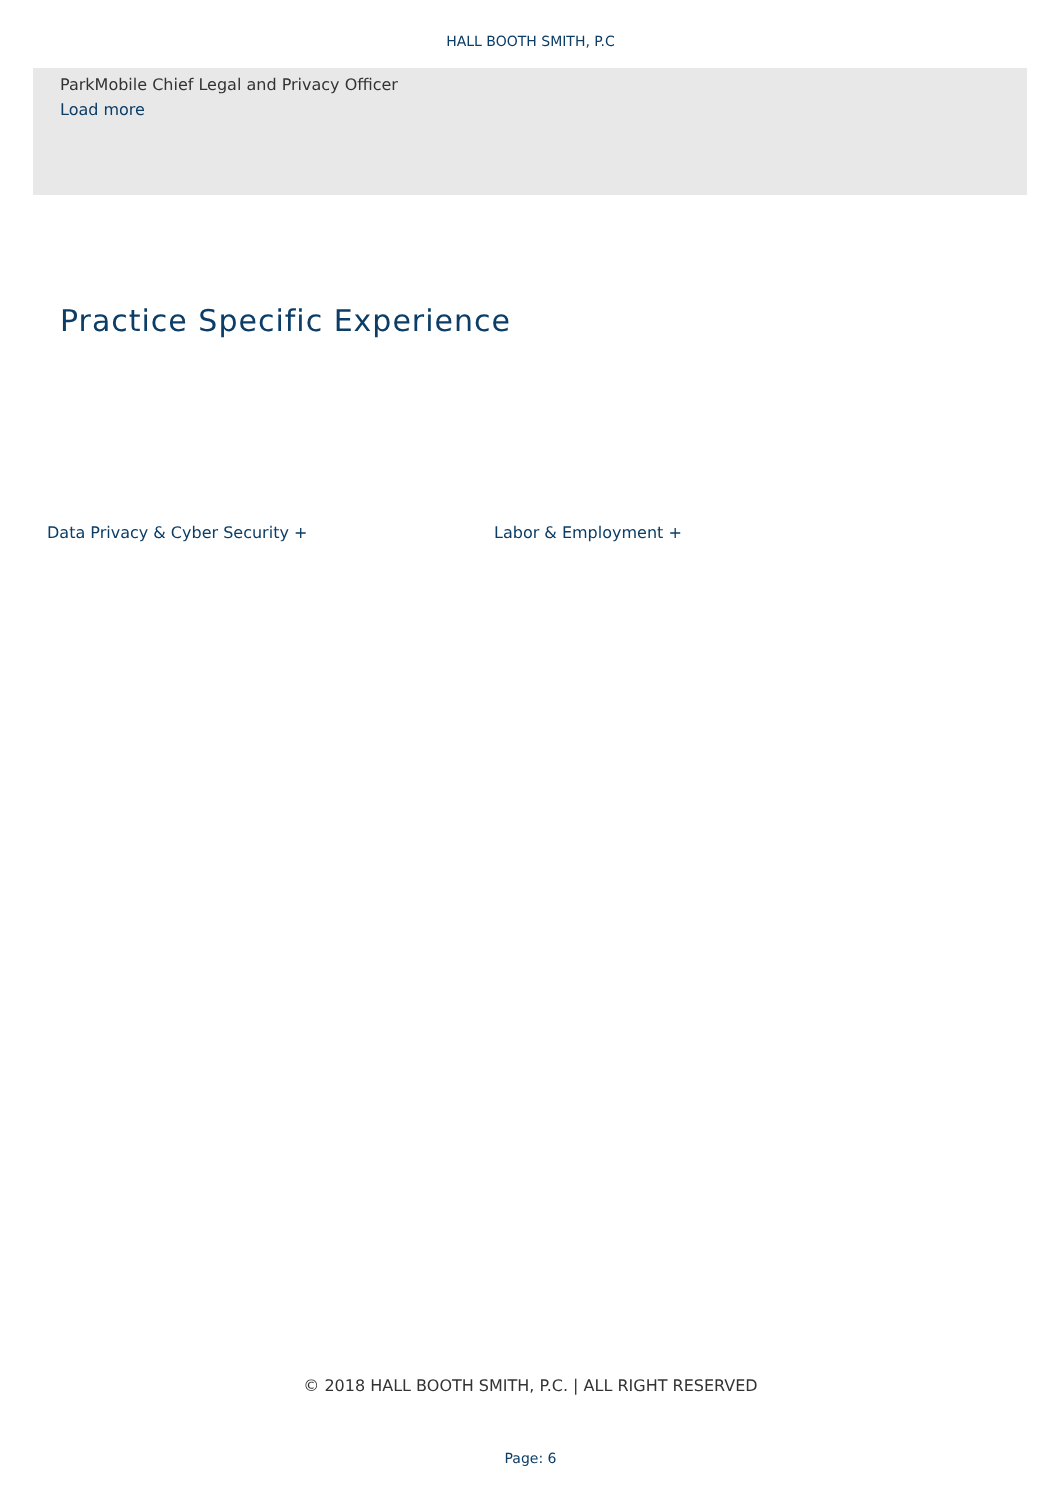HALL BOOTH SMITH, P.C
ParkMobile Chief Legal and Privacy Officer
Load more
Practice Specific Experience
Data Privacy & Cyber Security + Labor & Employment +
© 2018 HALL BOOTH SMITH, P.C. | ALL RIGHT RESERVED
Page: 6